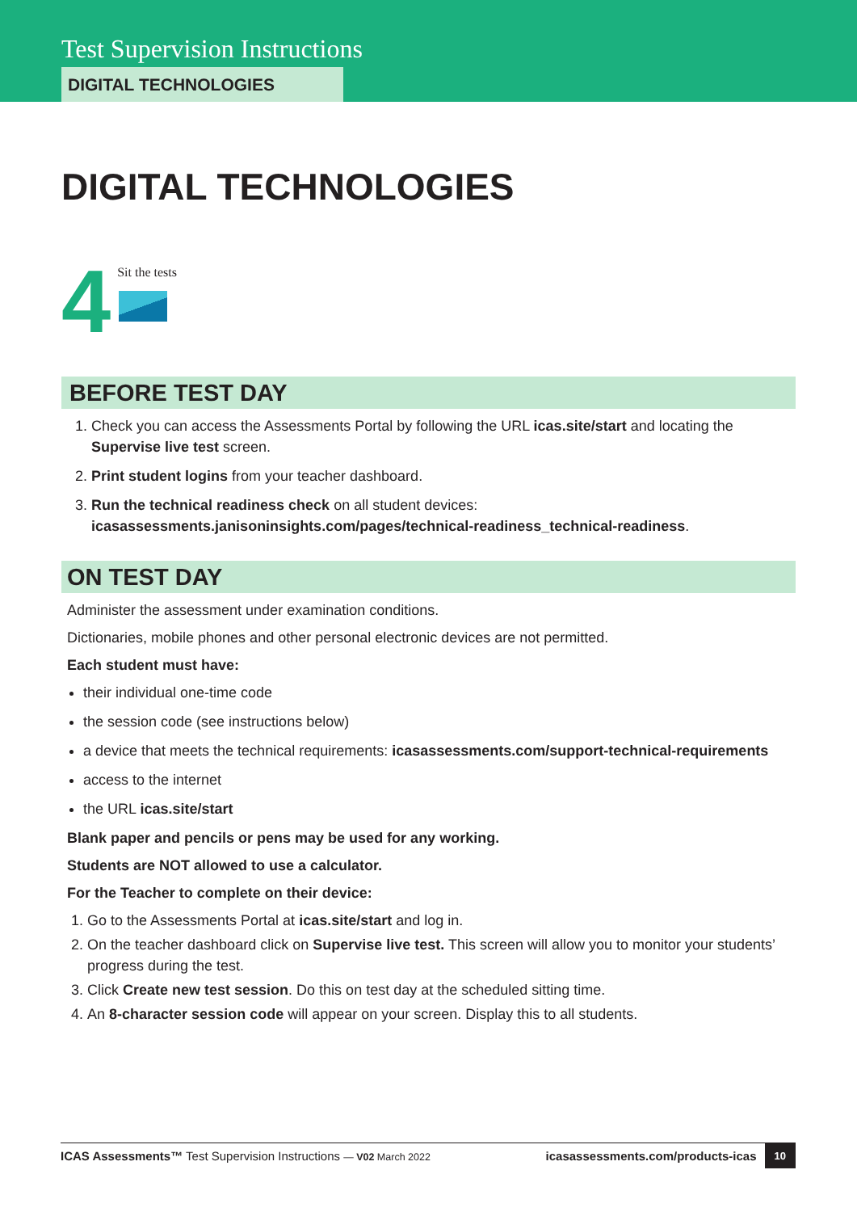Test Supervision Instructions
DIGITAL TECHNOLOGIES
DIGITAL TECHNOLOGIES
4
Sit the tests
BEFORE TEST DAY
1. Check you can access the Assessments Portal by following the URL icas.site/start and locating the Supervise live test screen.
2. Print student logins from your teacher dashboard.
3. Run the technical readiness check on all student devices: icasassessments.janisoninsights.com/pages/technical-readiness_technical-readiness.
ON TEST DAY
Administer the assessment under examination conditions.
Dictionaries, mobile phones and other personal electronic devices are not permitted.
Each student must have:
their individual one-time code
the session code (see instructions below)
a device that meets the technical requirements: icasassessments.com/support-technical-requirements
access to the internet
the URL icas.site/start
Blank paper and pencils or pens may be used for any working.
Students are NOT allowed to use a calculator.
For the Teacher to complete on their device:
1. Go to the Assessments Portal at icas.site/start and log in.
2. On the teacher dashboard click on Supervise live test. This screen will allow you to monitor your students’ progress during the test.
3. Click Create new test session. Do this on test day at the scheduled sitting time.
4. An 8-character session code will appear on your screen. Display this to all students.
ICAS Assessments™ Test Supervision Instructions — V02 March 2022 icasassessments.com/products-icas 10